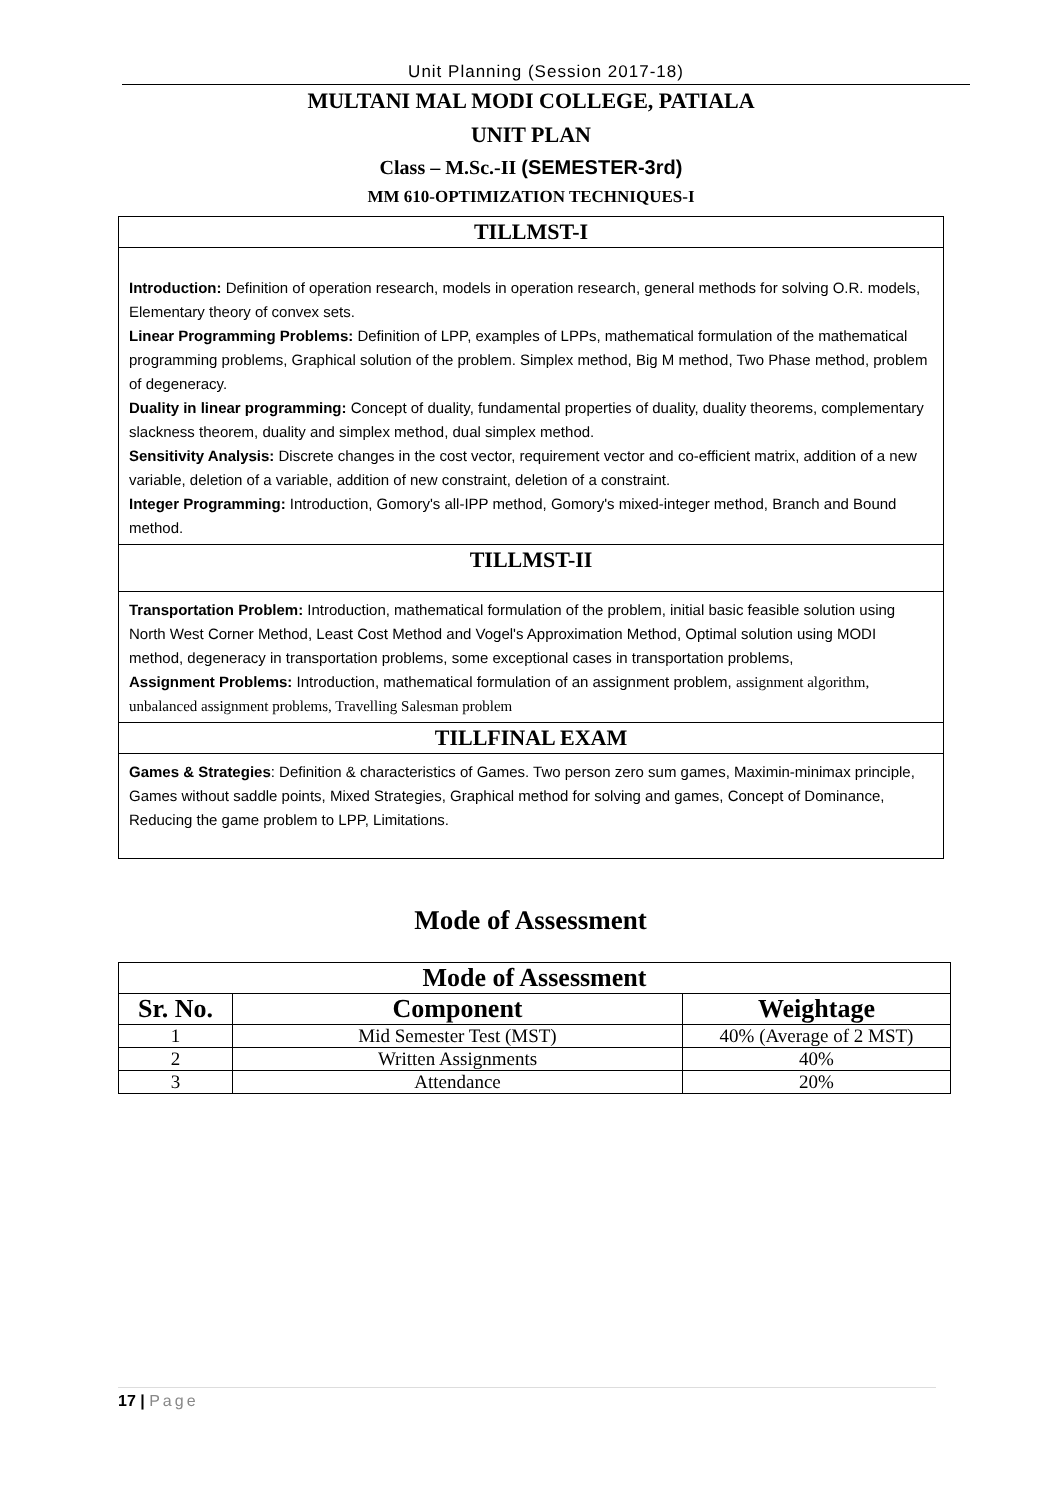Unit Planning (Session 2017-18)
MULTANI MAL MODI COLLEGE, PATIALA
UNIT PLAN
Class – M.Sc.-II (SEMESTER-3rd)
MM 610-OPTIMIZATION TECHNIQUES-I
TILLMST-I
Introduction: Definition of operation research, models in operation research, general methods for solving O.R. models, Elementary theory of convex sets.
Linear Programming Problems: Definition of LPP, examples of LPPs, mathematical formulation of the mathematical programming problems, Graphical solution of the problem. Simplex method, Big M method, Two Phase method, problem of degeneracy.
Duality in linear programming: Concept of duality, fundamental properties of duality, duality theorems, complementary slackness theorem, duality and simplex method, dual simplex method.
Sensitivity Analysis: Discrete changes in the cost vector, requirement vector and co-efficient matrix, addition of a new variable, deletion of a variable, addition of new constraint, deletion of a constraint.
Integer Programming: Introduction, Gomory's all-IPP method, Gomory's mixed-integer method, Branch and Bound method.
TILLMST-II
Transportation Problem: Introduction, mathematical formulation of the problem, initial basic feasible solution using North West Corner Method, Least Cost Method and Vogel's Approximation Method, Optimal solution using MODI method, degeneracy in transportation problems, some exceptional cases in transportation problems,
Assignment Problems: Introduction, mathematical formulation of an assignment problem, assignment algorithm, unbalanced assignment problems, Travelling Salesman problem
TILLFINAL EXAM
Games & Strategies: Definition & characteristics of Games. Two person zero sum games, Maximin-minimax principle, Games without saddle points, Mixed Strategies, Graphical method for solving and games, Concept of Dominance, Reducing the game problem to LPP, Limitations.
Mode of Assessment
| Mode of Assessment | | |
| --- | --- | --- |
| Sr. No. | Component | Weightage |
| 1 | Mid Semester Test (MST) | 40% (Average of 2 MST) |
| 2 | Written Assignments | 40% |
| 3 | Attendance | 20% |
17 | Page